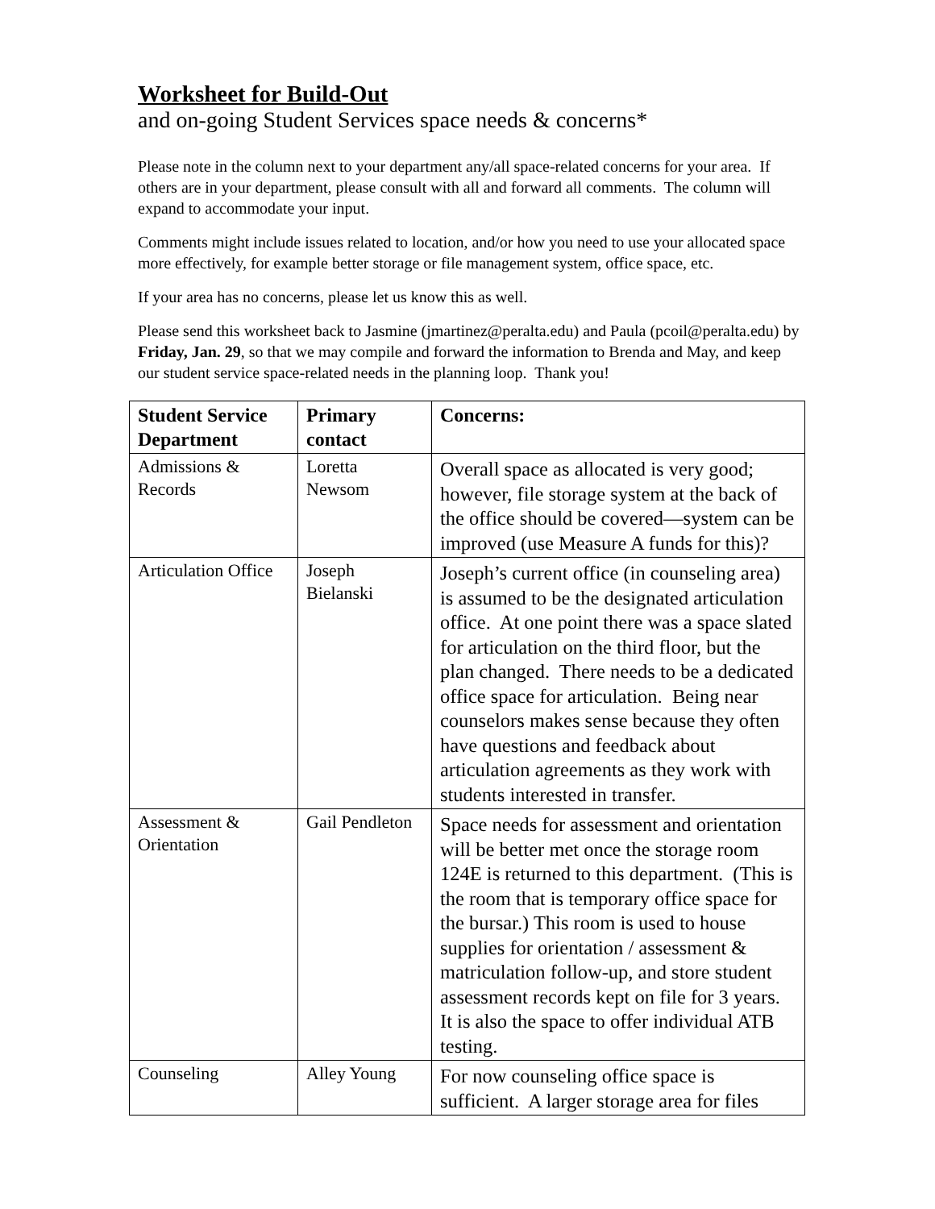Worksheet for Build-Out
and on-going Student Services space needs & concerns*
Please note in the column next to your department any/all space-related concerns for your area. If others are in your department, please consult with all and forward all comments. The column will expand to accommodate your input.
Comments might include issues related to location, and/or how you need to use your allocated space more effectively, for example better storage or file management system, office space, etc.
If your area has no concerns, please let us know this as well.
Please send this worksheet back to Jasmine (jmartinez@peralta.edu) and Paula (pcoil@peralta.edu) by Friday, Jan. 29, so that we may compile and forward the information to Brenda and May, and keep our student service space-related needs in the planning loop. Thank you!
| Student Service Department | Primary contact | Concerns: |
| --- | --- | --- |
| Admissions & Records | Loretta Newsom | Overall space as allocated is very good; however, file storage system at the back of the office should be covered—system can be improved (use Measure A funds for this)? |
| Articulation Office | Joseph Bielanski | Joseph’s current office (in counseling area) is assumed to be the designated articulation office. At one point there was a space slated for articulation on the third floor, but the plan changed. There needs to be a dedicated office space for articulation. Being near counselors makes sense because they often have questions and feedback about articulation agreements as they work with students interested in transfer. |
| Assessment & Orientation | Gail Pendleton | Space needs for assessment and orientation will be better met once the storage room 124E is returned to this department. (This is the room that is temporary office space for the bursar.) This room is used to house supplies for orientation / assessment & matriculation follow-up, and store student assessment records kept on file for 3 years. It is also the space to offer individual ATB testing. |
| Counseling | Alley Young | For now counseling office space is sufficient. A larger storage area for files |